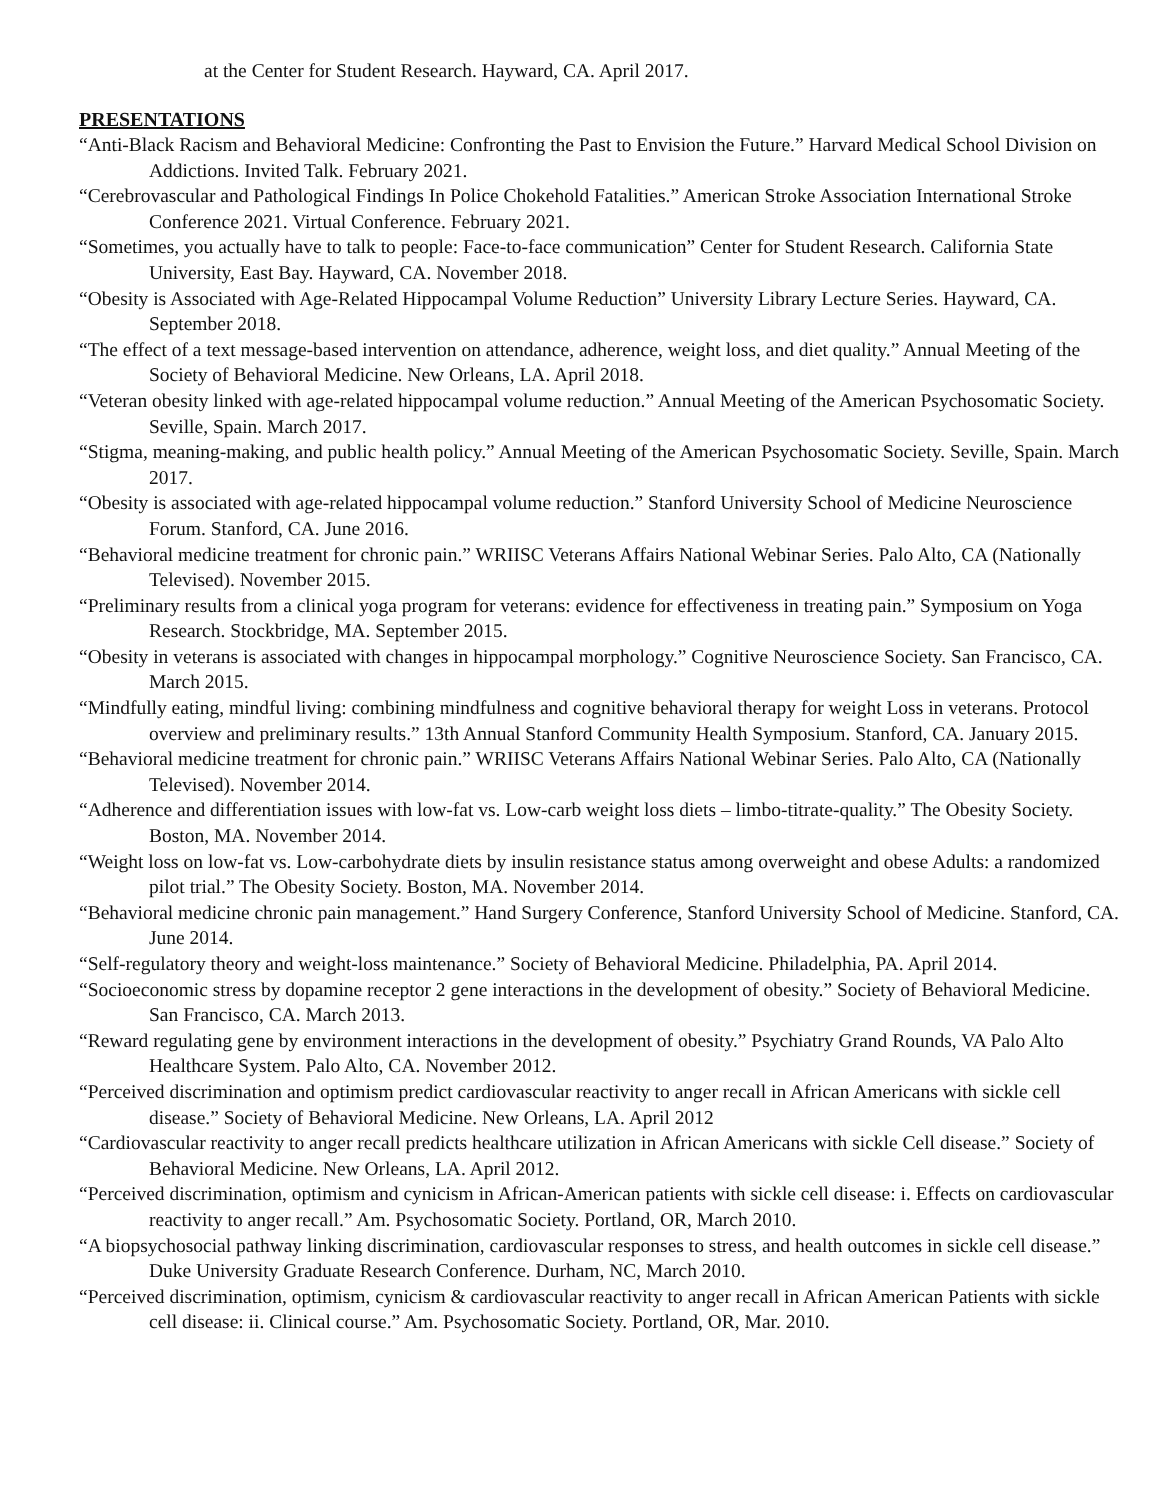at the Center for Student Research. Hayward, CA. April 2017.
PRESENTATIONS
“Anti-Black Racism and Behavioral Medicine: Confronting the Past to Envision the Future.” Harvard Medical School Division on Addictions. Invited Talk. February 2021.
“Cerebrovascular and Pathological Findings In Police Chokehold Fatalities.” American Stroke Association International Stroke Conference 2021. Virtual Conference. February 2021.
“Sometimes, you actually have to talk to people: Face-to-face communication” Center for Student Research. California State University, East Bay. Hayward, CA. November 2018.
“Obesity is Associated with Age-Related Hippocampal Volume Reduction” University Library Lecture Series. Hayward, CA. September 2018.
“The effect of a text message-based intervention on attendance, adherence, weight loss, and diet quality.” Annual Meeting of the Society of Behavioral Medicine. New Orleans, LA. April 2018.
“Veteran obesity linked with age-related hippocampal volume reduction.” Annual Meeting of the American Psychosomatic Society. Seville, Spain. March 2017.
“Stigma, meaning-making, and public health policy.” Annual Meeting of the American Psychosomatic Society. Seville, Spain. March 2017.
“Obesity is associated with age-related hippocampal volume reduction.” Stanford University School of Medicine Neuroscience Forum. Stanford, CA. June 2016.
“Behavioral medicine treatment for chronic pain.” WRIISC Veterans Affairs National Webinar Series. Palo Alto, CA (Nationally Televised). November 2015.
“Preliminary results from a clinical yoga program for veterans: evidence for effectiveness in treating pain.” Symposium on Yoga Research. Stockbridge, MA. September 2015.
“Obesity in veterans is associated with changes in hippocampal morphology.” Cognitive Neuroscience Society. San Francisco, CA. March 2015.
“Mindfully eating, mindful living: combining mindfulness and cognitive behavioral therapy for weight Loss in veterans. Protocol overview and preliminary results.” 13th Annual Stanford Community Health Symposium. Stanford, CA. January 2015.
“Behavioral medicine treatment for chronic pain.” WRIISC Veterans Affairs National Webinar Series. Palo Alto, CA (Nationally Televised). November 2014.
“Adherence and differentiation issues with low-fat vs. Low-carb weight loss diets – limbo-titrate-quality.” The Obesity Society. Boston, MA. November 2014.
“Weight loss on low-fat vs. Low-carbohydrate diets by insulin resistance status among overweight and obese Adults: a randomized pilot trial.” The Obesity Society. Boston, MA. November 2014.
“Behavioral medicine chronic pain management.” Hand Surgery Conference, Stanford University School of Medicine. Stanford, CA. June 2014.
“Self-regulatory theory and weight-loss maintenance.” Society of Behavioral Medicine. Philadelphia, PA. April 2014.
“Socioeconomic stress by dopamine receptor 2 gene interactions in the development of obesity.” Society of Behavioral Medicine. San Francisco, CA. March 2013.
“Reward regulating gene by environment interactions in the development of obesity.” Psychiatry Grand Rounds, VA Palo Alto Healthcare System. Palo Alto, CA. November 2012.
“Perceived discrimination and optimism predict cardiovascular reactivity to anger recall in African Americans with sickle cell disease.” Society of Behavioral Medicine. New Orleans, LA. April 2012
“Cardiovascular reactivity to anger recall predicts healthcare utilization in African Americans with sickle Cell disease.” Society of Behavioral Medicine. New Orleans, LA. April 2012.
“Perceived discrimination, optimism and cynicism in African-American patients with sickle cell disease: i. Effects on cardiovascular reactivity to anger recall.” Am. Psychosomatic Society. Portland, OR, March 2010.
“A biopsychosocial pathway linking discrimination, cardiovascular responses to stress, and health outcomes in sickle cell disease.” Duke University Graduate Research Conference. Durham, NC, March 2010.
“Perceived discrimination, optimism, cynicism & cardiovascular reactivity to anger recall in African American Patients with sickle cell disease: ii. Clinical course.” Am. Psychosomatic Society. Portland, OR, Mar. 2010.